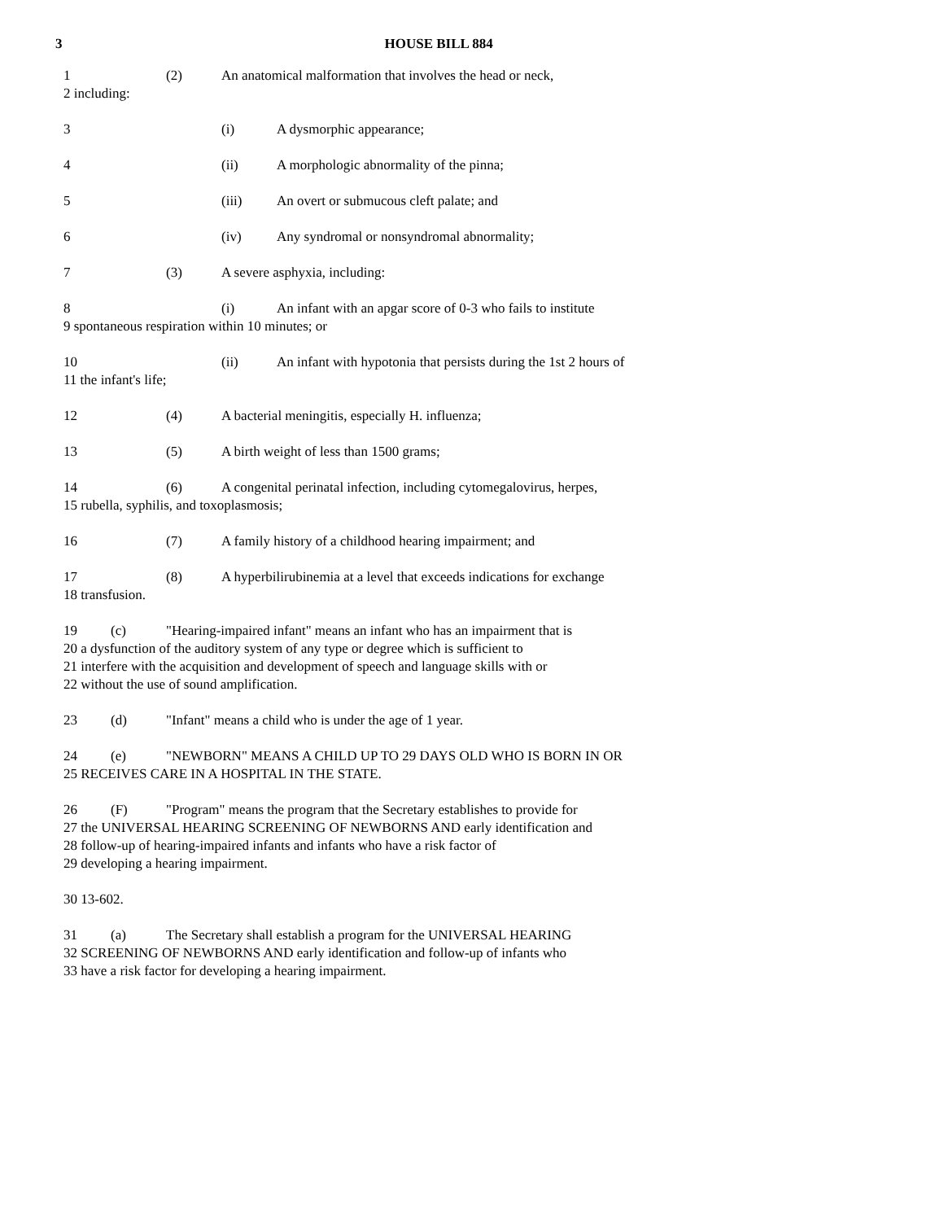3 HOUSE BILL 884
1 (2) An anatomical malformation that involves the head or neck,
2 including:
3 (i) A dysmorphic appearance;
4 (ii) A morphologic abnormality of the pinna;
5 (iii) An overt or submucous cleft palate; and
6 (iv) Any syndromal or nonsyndromal abnormality;
7 (3) A severe asphyxia, including:
8 (i) An infant with an apgar score of 0-3 who fails to institute
9 spontaneous respiration within 10 minutes; or
10 (ii) An infant with hypotonia that persists during the 1st 2 hours of
11 the infant's life;
12 (4) A bacterial meningitis, especially H. influenza;
13 (5) A birth weight of less than 1500 grams;
14 (6) A congenital perinatal infection, including cytomegalovirus, herpes,
15 rubella, syphilis, and toxoplasmosis;
16 (7) A family history of a childhood hearing impairment; and
17 (8) A hyperbilirubinemia at a level that exceeds indications for exchange
18 transfusion.
19 (c) "Hearing-impaired infant" means an infant who has an impairment that is
20 a dysfunction of the auditory system of any type or degree which is sufficient to
21 interfere with the acquisition and development of speech and language skills with or
22 without the use of sound amplification.
23 (d) "Infant" means a child who is under the age of 1 year.
24 (e) "NEWBORN" MEANS A CHILD UP TO 29 DAYS OLD WHO IS BORN IN OR
25 RECEIVES CARE IN A HOSPITAL IN THE STATE.
26 (F) "Program" means the program that the Secretary establishes to provide for
27 the UNIVERSAL HEARING SCREENING OF NEWBORNS AND early identification and
28 follow-up of hearing-impaired infants and infants who have a risk factor of
29 developing a hearing impairment.
30 13-602.
31 (a) The Secretary shall establish a program for the UNIVERSAL HEARING
32 SCREENING OF NEWBORNS AND early identification and follow-up of infants who
33 have a risk factor for developing a hearing impairment.